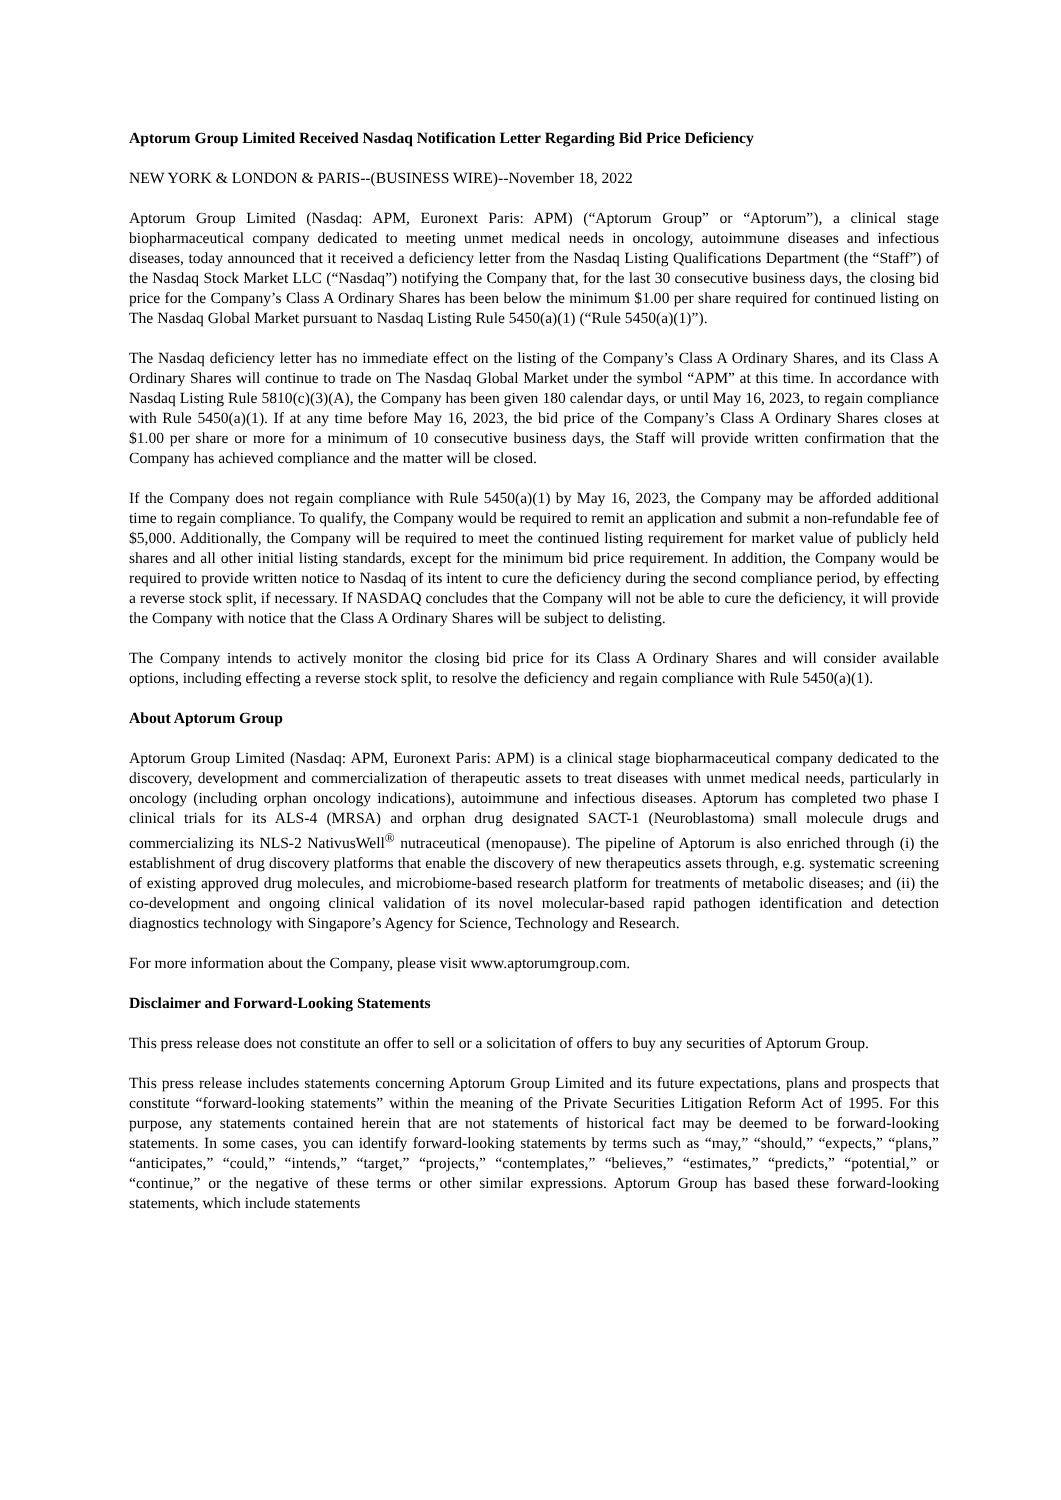Aptorum Group Limited Received Nasdaq Notification Letter Regarding Bid Price Deficiency
NEW YORK & LONDON & PARIS--(BUSINESS WIRE)--November 18, 2022
Aptorum Group Limited (Nasdaq: APM, Euronext Paris: APM) (“Aptorum Group” or “Aptorum”), a clinical stage biopharmaceutical company dedicated to meeting unmet medical needs in oncology, autoimmune diseases and infectious diseases, today announced that it received a deficiency letter from the Nasdaq Listing Qualifications Department (the “Staff”) of the Nasdaq Stock Market LLC (“Nasdaq”) notifying the Company that, for the last 30 consecutive business days, the closing bid price for the Company’s Class A Ordinary Shares has been below the minimum $1.00 per share required for continued listing on The Nasdaq Global Market pursuant to Nasdaq Listing Rule 5450(a)(1) (“Rule 5450(a)(1)”).
The Nasdaq deficiency letter has no immediate effect on the listing of the Company’s Class A Ordinary Shares, and its Class A Ordinary Shares will continue to trade on The Nasdaq Global Market under the symbol “APM” at this time. In accordance with Nasdaq Listing Rule 5810(c)(3)(A), the Company has been given 180 calendar days, or until May 16, 2023, to regain compliance with Rule 5450(a)(1). If at any time before May 16, 2023, the bid price of the Company’s Class A Ordinary Shares closes at $1.00 per share or more for a minimum of 10 consecutive business days, the Staff will provide written confirmation that the Company has achieved compliance and the matter will be closed.
If the Company does not regain compliance with Rule 5450(a)(1) by May 16, 2023, the Company may be afforded additional time to regain compliance. To qualify, the Company would be required to remit an application and submit a non-refundable fee of $5,000. Additionally, the Company will be required to meet the continued listing requirement for market value of publicly held shares and all other initial listing standards, except for the minimum bid price requirement. In addition, the Company would be required to provide written notice to Nasdaq of its intent to cure the deficiency during the second compliance period, by effecting a reverse stock split, if necessary. If NASDAQ concludes that the Company will not be able to cure the deficiency, it will provide the Company with notice that the Class A Ordinary Shares will be subject to delisting.
The Company intends to actively monitor the closing bid price for its Class A Ordinary Shares and will consider available options, including effecting a reverse stock split, to resolve the deficiency and regain compliance with Rule 5450(a)(1).
About Aptorum Group
Aptorum Group Limited (Nasdaq: APM, Euronext Paris: APM) is a clinical stage biopharmaceutical company dedicated to the discovery, development and commercialization of therapeutic assets to treat diseases with unmet medical needs, particularly in oncology (including orphan oncology indications), autoimmune and infectious diseases. Aptorum has completed two phase I clinical trials for its ALS-4 (MRSA) and orphan drug designated SACT-1 (Neuroblastoma) small molecule drugs and commercializing its NLS-2 NativusWell<sup>®</sup> nutraceutical (menopause). The pipeline of Aptorum is also enriched through (i) the establishment of drug discovery platforms that enable the discovery of new therapeutics assets through, e.g. systematic screening of existing approved drug molecules, and microbiome-based research platform for treatments of metabolic diseases; and (ii) the co-development and ongoing clinical validation of its novel molecular-based rapid pathogen identification and detection diagnostics technology with Singapore’s Agency for Science, Technology and Research.
For more information about the Company, please visit www.aptorumgroup.com.
Disclaimer and Forward-Looking Statements
This press release does not constitute an offer to sell or a solicitation of offers to buy any securities of Aptorum Group.
This press release includes statements concerning Aptorum Group Limited and its future expectations, plans and prospects that constitute “forward-looking statements” within the meaning of the Private Securities Litigation Reform Act of 1995. For this purpose, any statements contained herein that are not statements of historical fact may be deemed to be forward-looking statements. In some cases, you can identify forward-looking statements by terms such as “may,” “should,” “expects,” “plans,” “anticipates,” “could,” “intends,” “target,” “projects,” “contemplates,” “believes,” “estimates,” “predicts,” “potential,” or “continue,” or the negative of these terms or other similar expressions. Aptorum Group has based these forward-looking statements, which include statements